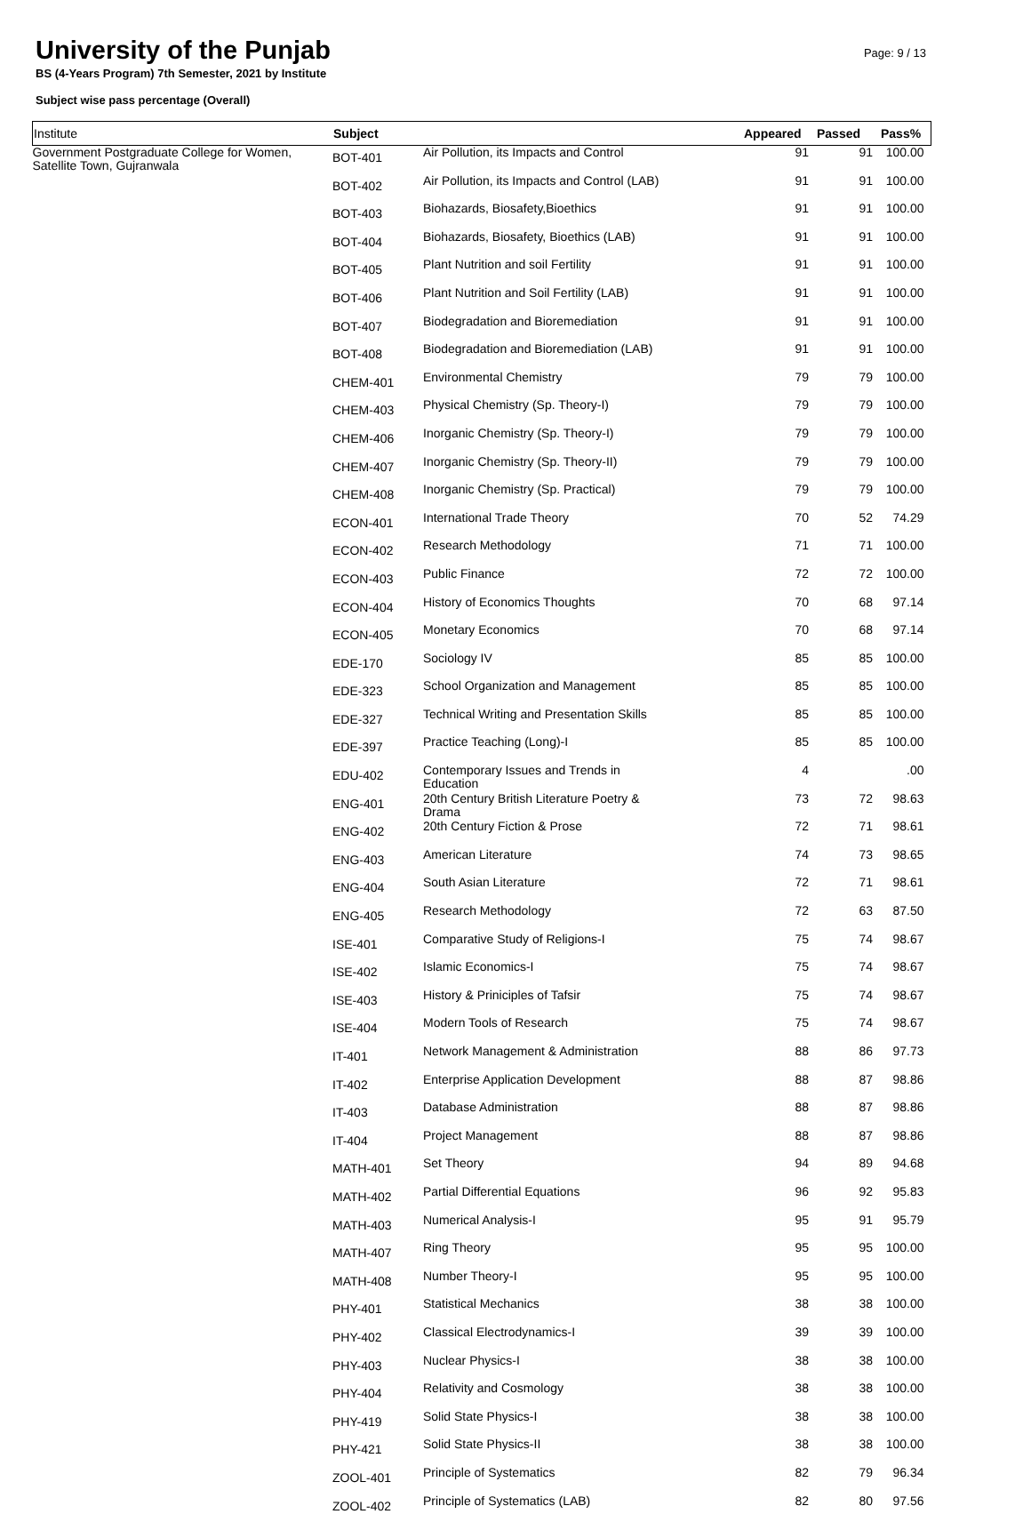University of the Punjab
BS (4-Years Program) 7th Semester, 2021 by Institute
Subject wise pass percentage (Overall)
Page: 9 / 13
| Institute | Subject | | Appeared | Passed | Pass% |
| --- | --- | --- | --- | --- | --- |
| Government Postgraduate College for Women, Satellite Town, Gujranwala | BOT-401 | Air Pollution, its Impacts and Control | 91 | 91 | 100.00 |
| | BOT-402 | Air Pollution, its Impacts and Control (LAB) | 91 | 91 | 100.00 |
| | BOT-403 | Biohazards, Biosafety,Bioethics | 91 | 91 | 100.00 |
| | BOT-404 | Biohazards, Biosafety, Bioethics (LAB) | 91 | 91 | 100.00 |
| | BOT-405 | Plant Nutrition and soil Fertility | 91 | 91 | 100.00 |
| | BOT-406 | Plant Nutrition and Soil Fertility (LAB) | 91 | 91 | 100.00 |
| | BOT-407 | Biodegradation and Bioremediation | 91 | 91 | 100.00 |
| | BOT-408 | Biodegradation and Bioremediation (LAB) | 91 | 91 | 100.00 |
| | CHEM-401 | Environmental Chemistry | 79 | 79 | 100.00 |
| | CHEM-403 | Physical Chemistry (Sp. Theory-I) | 79 | 79 | 100.00 |
| | CHEM-406 | Inorganic Chemistry (Sp. Theory-I) | 79 | 79 | 100.00 |
| | CHEM-407 | Inorganic Chemistry (Sp. Theory-II) | 79 | 79 | 100.00 |
| | CHEM-408 | Inorganic Chemistry (Sp. Practical) | 79 | 79 | 100.00 |
| | ECON-401 | International Trade Theory | 70 | 52 | 74.29 |
| | ECON-402 | Research Methodology | 71 | 71 | 100.00 |
| | ECON-403 | Public Finance | 72 | 72 | 100.00 |
| | ECON-404 | History of Economics Thoughts | 70 | 68 | 97.14 |
| | ECON-405 | Monetary Economics | 70 | 68 | 97.14 |
| | EDE-170 | Sociology IV | 85 | 85 | 100.00 |
| | EDE-323 | School Organization and Management | 85 | 85 | 100.00 |
| | EDE-327 | Technical Writing and Presentation Skills | 85 | 85 | 100.00 |
| | EDE-397 | Practice Teaching (Long)-I | 85 | 85 | 100.00 |
| | EDU-402 | Contemporary Issues and Trends in Education | 4 | | .00 |
| | ENG-401 | 20th Century British Literature Poetry & Drama | 73 | 72 | 98.63 |
| | ENG-402 | 20th Century Fiction & Prose | 72 | 71 | 98.61 |
| | ENG-403 | American Literature | 74 | 73 | 98.65 |
| | ENG-404 | South Asian Literature | 72 | 71 | 98.61 |
| | ENG-405 | Research Methodology | 72 | 63 | 87.50 |
| | ISE-401 | Comparative Study of Religions-I | 75 | 74 | 98.67 |
| | ISE-402 | Islamic Economics-I | 75 | 74 | 98.67 |
| | ISE-403 | History & Priniciples of Tafsir | 75 | 74 | 98.67 |
| | ISE-404 | Modern Tools of Research | 75 | 74 | 98.67 |
| | IT-401 | Network Management & Administration | 88 | 86 | 97.73 |
| | IT-402 | Enterprise Application Development | 88 | 87 | 98.86 |
| | IT-403 | Database Administration | 88 | 87 | 98.86 |
| | IT-404 | Project Management | 88 | 87 | 98.86 |
| | MATH-401 | Set Theory | 94 | 89 | 94.68 |
| | MATH-402 | Partial Differential Equations | 96 | 92 | 95.83 |
| | MATH-403 | Numerical Analysis-I | 95 | 91 | 95.79 |
| | MATH-407 | Ring Theory | 95 | 95 | 100.00 |
| | MATH-408 | Number Theory-I | 95 | 95 | 100.00 |
| | PHY-401 | Statistical Mechanics | 38 | 38 | 100.00 |
| | PHY-402 | Classical Electrodynamics-I | 39 | 39 | 100.00 |
| | PHY-403 | Nuclear Physics-I | 38 | 38 | 100.00 |
| | PHY-404 | Relativity and Cosmology | 38 | 38 | 100.00 |
| | PHY-419 | Solid State Physics-I | 38 | 38 | 100.00 |
| | PHY-421 | Solid State Physics-II | 38 | 38 | 100.00 |
| | ZOOL-401 | Principle of Systematics | 82 | 79 | 96.34 |
| | ZOOL-402 | Principle of Systematics (LAB) | 82 | 80 | 97.56 |